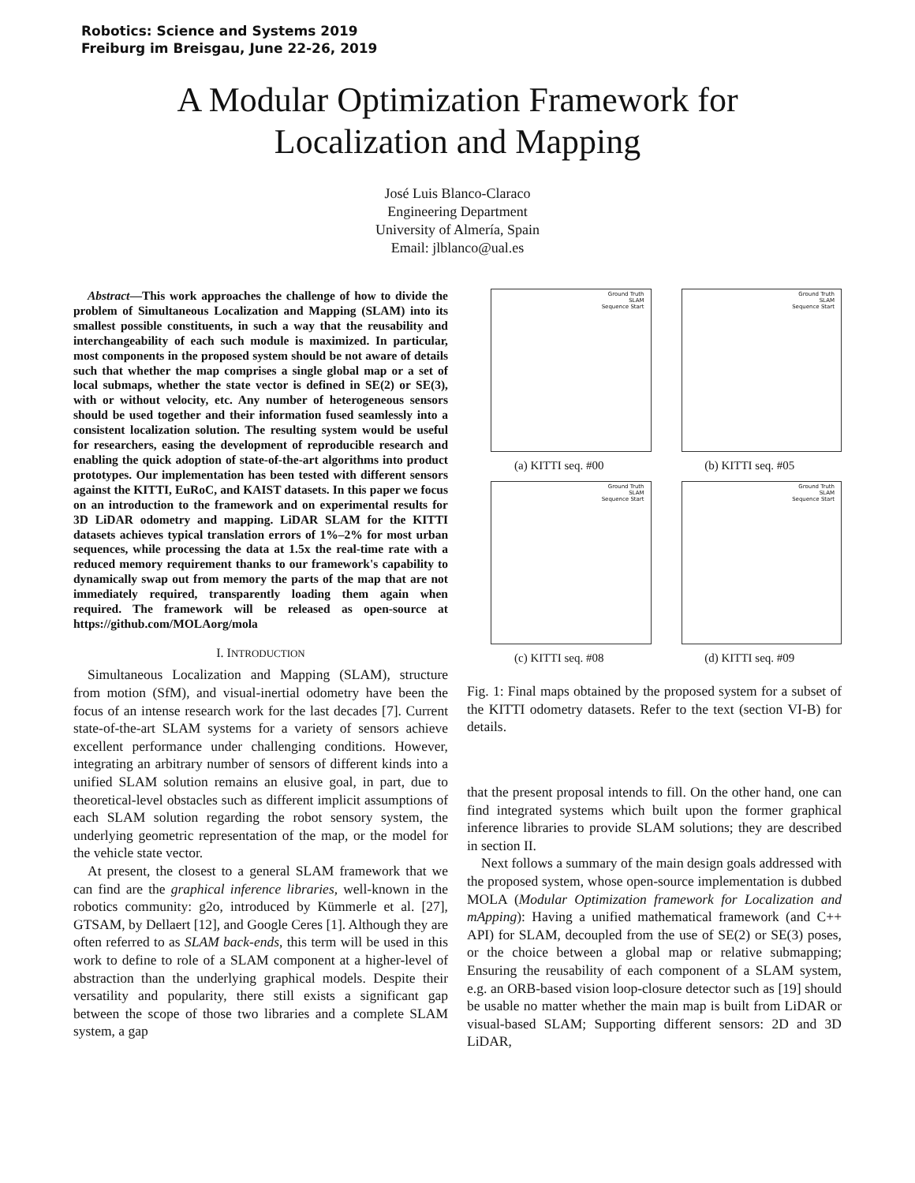Robotics: Science and Systems 2019
Freiburg im Breisgau, June 22-26, 2019
A Modular Optimization Framework for
Localization and Mapping
José Luis Blanco-Claraco
Engineering Department
University of Almería, Spain
Email: jlblanco@ual.es
Abstract—This work approaches the challenge of how to divide the problem of Simultaneous Localization and Mapping (SLAM) into its smallest possible constituents, in such a way that the reusability and interchangeability of each such module is maximized. In particular, most components in the proposed system should be not aware of details such that whether the map comprises a single global map or a set of local submaps, whether the state vector is defined in SE(2) or SE(3), with or without velocity, etc. Any number of heterogeneous sensors should be used together and their information fused seamlessly into a consistent localization solution. The resulting system would be useful for researchers, easing the development of reproducible research and enabling the quick adoption of state-of-the-art algorithms into product prototypes. Our implementation has been tested with different sensors against the KITTI, EuRoC, and KAIST datasets. In this paper we focus on an introduction to the framework and on experimental results for 3D LiDAR odometry and mapping. LiDAR SLAM for the KITTI datasets achieves typical translation errors of 1%–2% for most urban sequences, while processing the data at 1.5x the real-time rate with a reduced memory requirement thanks to our framework's capability to dynamically swap out from memory the parts of the map that are not immediately required, transparently loading them again when required. The framework will be released as open-source at https://github.com/MOLAorg/mola
I. INTRODUCTION
Simultaneous Localization and Mapping (SLAM), structure from motion (SfM), and visual-inertial odometry have been the focus of an intense research work for the last decades [7]. Current state-of-the-art SLAM systems for a variety of sensors achieve excellent performance under challenging conditions. However, integrating an arbitrary number of sensors of different kinds into a unified SLAM solution remains an elusive goal, in part, due to theoretical-level obstacles such as different implicit assumptions of each SLAM solution regarding the robot sensory system, the underlying geometric representation of the map, or the model for the vehicle state vector.
At present, the closest to a general SLAM framework that we can find are the graphical inference libraries, well-known in the robotics community: g2o, introduced by Kümmerle et al. [27], GTSAM, by Dellaert [12], and Google Ceres [1]. Although they are often referred to as SLAM back-ends, this term will be used in this work to define to role of a SLAM component at a higher-level of abstraction than the underlying graphical models. Despite their versatility and popularity, there still exists a significant gap between the scope of those two libraries and a complete SLAM system, a gap
Ground Truth
SLAM
Sequence Start
(a) KITTI seq. #00
Ground Truth
SLAM
Sequence Start
(b) KITTI seq. #05
Ground Truth
SLAM
Sequence Start
(c) KITTI seq. #08
Ground Truth
SLAM
Sequence Start
(d) KITTI seq. #09
Fig. 1: Final maps obtained by the proposed system for a subset of the KITTI odometry datasets. Refer to the text (section VI-B) for details.
that the present proposal intends to fill. On the other hand, one can find integrated systems which built upon the former graphical inference libraries to provide SLAM solutions; they are described in section II.
Next follows a summary of the main design goals addressed with the proposed system, whose open-source implementation is dubbed MOLA (Modular Optimization framework for Localization and mApping): Having a unified mathematical framework (and C++ API) for SLAM, decoupled from the use of SE(2) or SE(3) poses, or the choice between a global map or relative submapping; Ensuring the reusability of each component of a SLAM system, e.g. an ORB-based vision loop-closure detector such as [19] should be usable no matter whether the main map is built from LiDAR or visual-based SLAM; Supporting different sensors: 2D and 3D LiDAR,